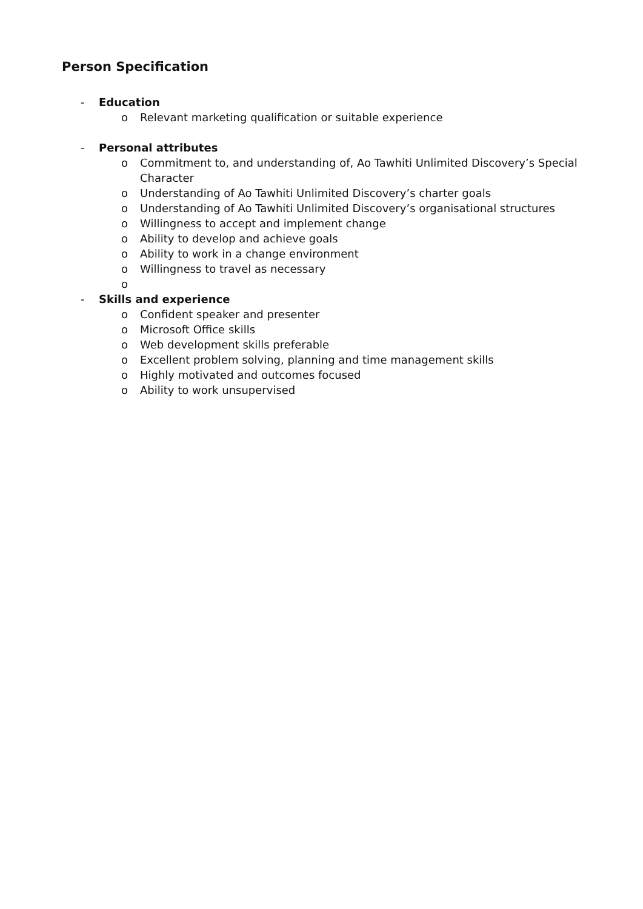Person Specification
- Education
o Relevant marketing qualification or suitable experience
- Personal attributes
o Commitment to, and understanding of, Ao Tawhiti Unlimited Discovery’s Special Character
o Understanding of Ao Tawhiti Unlimited Discovery’s charter goals
o Understanding of Ao Tawhiti Unlimited Discovery’s organisational structures
o Willingness to accept and implement change
o Ability to develop and achieve goals
o Ability to work in a change environment
o Willingness to travel as necessary
o
- Skills and experience
o Confident speaker and presenter
o Microsoft Office skills
o Web development skills preferable
o Excellent problem solving, planning and time management skills
o Highly motivated and outcomes focused
o Ability to work unsupervised